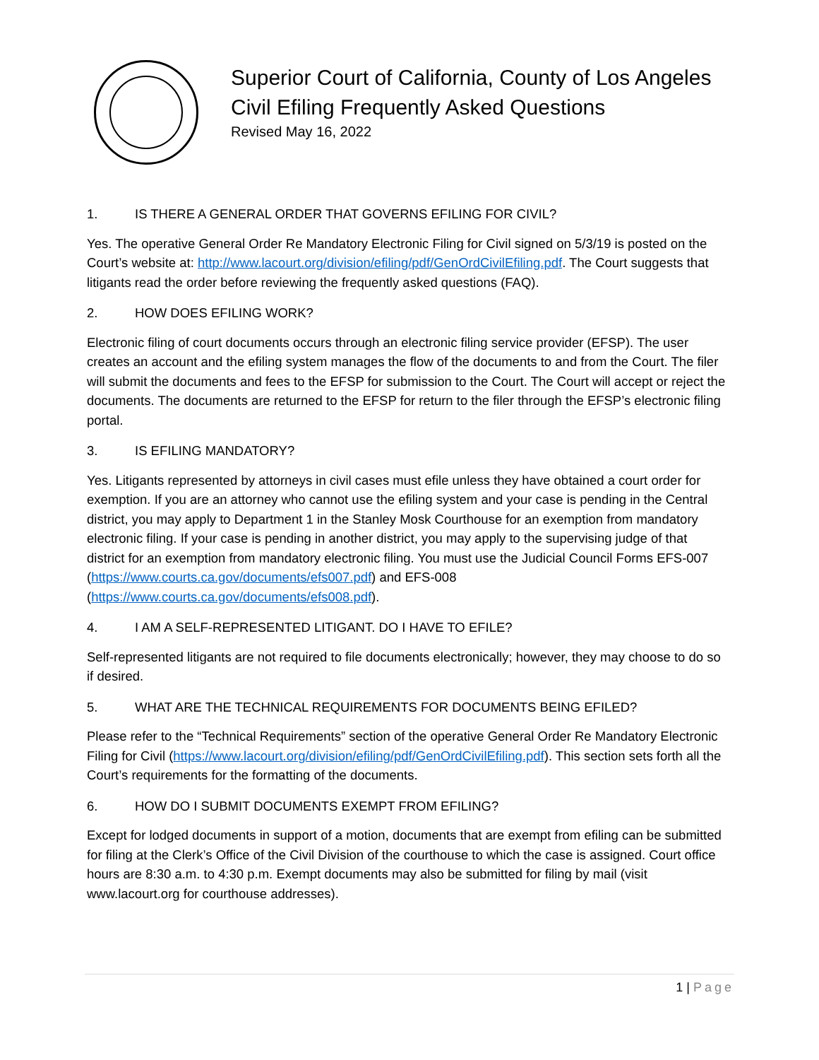Superior Court of California, County of Los Angeles
Civil Efiling Frequently Asked Questions
Revised May 16, 2022
1. IS THERE A GENERAL ORDER THAT GOVERNS EFILING FOR CIVIL?
Yes. The operative General Order Re Mandatory Electronic Filing for Civil signed on 5/3/19 is posted on the Court’s website at: http://www.lacourt.org/division/efiling/pdf/GenOrdCivilEfiling.pdf. The Court suggests that litigants read the order before reviewing the frequently asked questions (FAQ).
2. HOW DOES EFILING WORK?
Electronic filing of court documents occurs through an electronic filing service provider (EFSP). The user creates an account and the efiling system manages the flow of the documents to and from the Court. The filer will submit the documents and fees to the EFSP for submission to the Court. The Court will accept or reject the documents. The documents are returned to the EFSP for return to the filer through the EFSP’s electronic filing portal.
3. IS EFILING MANDATORY?
Yes. Litigants represented by attorneys in civil cases must efile unless they have obtained a court order for exemption. If you are an attorney who cannot use the efiling system and your case is pending in the Central district, you may apply to Department 1 in the Stanley Mosk Courthouse for an exemption from mandatory electronic filing. If your case is pending in another district, you may apply to the supervising judge of that district for an exemption from mandatory electronic filing. You must use the Judicial Council Forms EFS-007 (https://www.courts.ca.gov/documents/efs007.pdf) and EFS-008 (https://www.courts.ca.gov/documents/efs008.pdf).
4. I AM A SELF-REPRESENTED LITIGANT. DO I HAVE TO EFILE?
Self-represented litigants are not required to file documents electronically; however, they may choose to do so if desired.
5. WHAT ARE THE TECHNICAL REQUIREMENTS FOR DOCUMENTS BEING EFILED?
Please refer to the “Technical Requirements” section of the operative General Order Re Mandatory Electronic Filing for Civil (https://www.lacourt.org/division/efiling/pdf/GenOrdCivilEfiling.pdf). This section sets forth all the Court’s requirements for the formatting of the documents.
6. HOW DO I SUBMIT DOCUMENTS EXEMPT FROM EFILING?
Except for lodged documents in support of a motion, documents that are exempt from efiling can be submitted for filing at the Clerk’s Office of the Civil Division of the courthouse to which the case is assigned. Court office hours are 8:30 a.m. to 4:30 p.m. Exempt documents may also be submitted for filing by mail (visit www.lacourt.org for courthouse addresses).
1 | Page